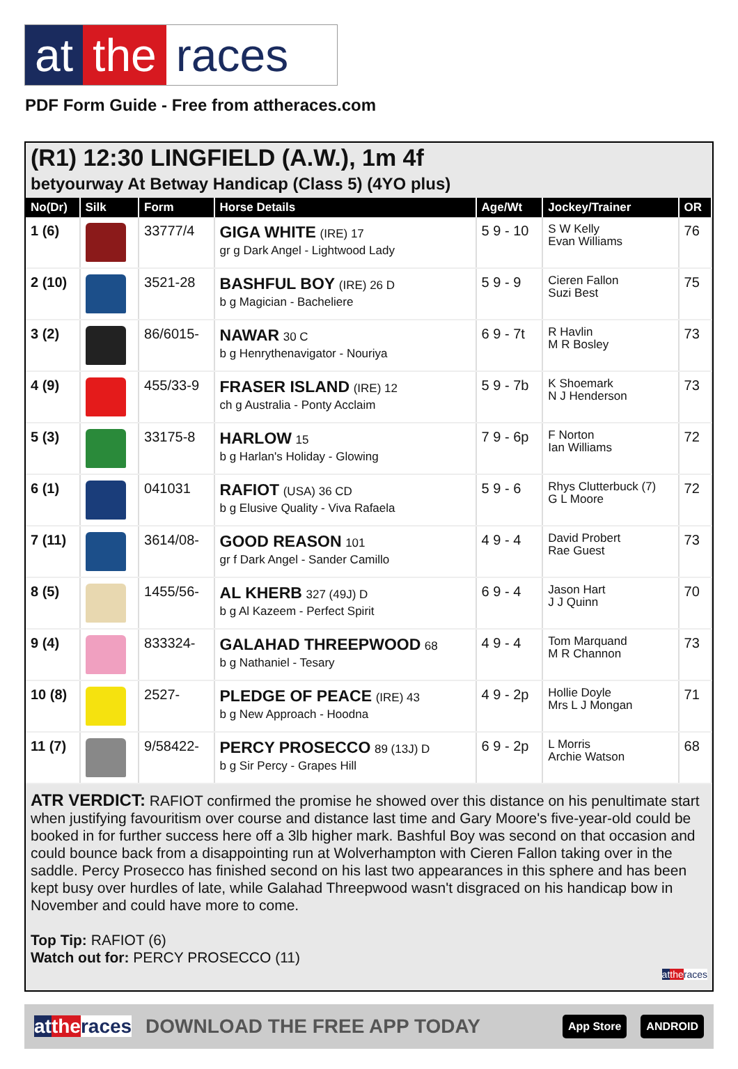at the races
PDF Form Guide - Free from attheraces.com
(R1) 12:30 LINGFIELD (A.W.), 1m 4f
betyourway At Betway Handicap (Class 5) (4YO plus)
| No(Dr) | Silk | Form | Horse Details | Age/Wt | Jockey/Trainer | OR |
| --- | --- | --- | --- | --- | --- | --- |
| 1 (6) | | 33777/4 | GIGA WHITE (IRE) 17 gr g Dark Angel - Lightwood Lady | 5 9 - 10 | S W Kelly Evan Williams | 76 |
| 2 (10) | | 3521-28 | BASHFUL BOY (IRE) 26 D b g Magician - Bacheliere | 5 9 - 9 | Cieren Fallon Suzi Best | 75 |
| 3 (2) | | 86/6015- | NAWAR 30 C b g Henrythenavigator - Nouriya | 6 9 - 7t | R Havlin M R Bosley | 73 |
| 4 (9) | | 455/33-9 | FRASER ISLAND (IRE) 12 ch g Australia - Ponty Acclaim | 5 9 - 7b | K Shoemark N J Henderson | 73 |
| 5 (3) | | 33175-8 | HARLOW 15 b g Harlan's Holiday - Glowing | 7 9 - 6p | F Norton Ian Williams | 72 |
| 6 (1) | | 041031 | RAFIOT (USA) 36 CD b g Elusive Quality - Viva Rafaela | 5 9 - 6 | Rhys Clutterbuck (7) G L Moore | 72 |
| 7 (11) | | 3614/08- | GOOD REASON 101 gr f Dark Angel - Sander Camillo | 4 9 - 4 | David Probert Rae Guest | 73 |
| 8 (5) | | 1455/56- | AL KHERB 327 (49J) D b g Al Kazeem - Perfect Spirit | 6 9 - 4 | Jason Hart J J Quinn | 70 |
| 9 (4) | | 833324- | GALAHAD THREEPWOOD 68 b g Nathaniel - Tesary | 4 9 - 4 | Tom Marquand M R Channon | 73 |
| 10 (8) | | 2527- | PLEDGE OF PEACE (IRE) 43 b g New Approach - Hoodna | 4 9 - 2p | Hollie Doyle Mrs L J Mongan | 71 |
| 11 (7) | | 9/58422- | PERCY PROSECCO 89 (13J) D b g Sir Percy - Grapes Hill | 6 9 - 2p | L Morris Archie Watson | 68 |
ATR VERDICT: RAFIOT confirmed the promise he showed over this distance on his penultimate start when justifying favouritism over course and distance last time and Gary Moore's five-year-old could be booked in for further success here off a 3lb higher mark. Bashful Boy was second on that occasion and could bounce back from a disappointing run at Wolverhampton with Cieren Fallon taking over in the saddle. Percy Prosecco has finished second on his last two appearances in this sphere and has been kept busy over hurdles of late, while Galahad Threepwood wasn't disgraced on his handicap bow in November and could have more to come.
Top Tip: RAFIOT (6)
Watch out for: PERCY PROSECCO (11)
at the races
at the races DOWNLOAD THE FREE APP TODAY App Store ANDROID